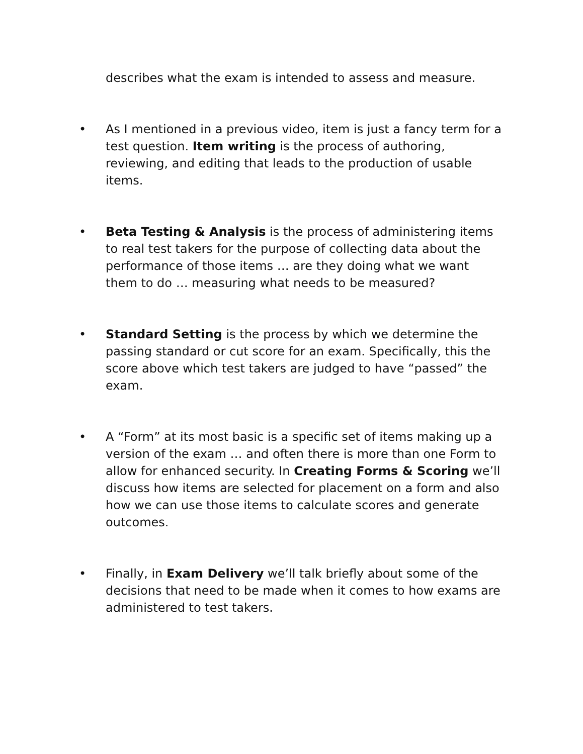describes what the exam is intended to assess and measure.
• As I mentioned in a previous video, item is just a fancy term for a test question. Item writing is the process of authoring, reviewing, and editing that leads to the production of usable items.
• Beta Testing & Analysis is the process of administering items to real test takers for the purpose of collecting data about the performance of those items … are they doing what we want them to do … measuring what needs to be measured?
• Standard Setting is the process by which we determine the passing standard or cut score for an exam. Specifically, this the score above which test takers are judged to have “passed” the exam.
• A “Form” at its most basic is a specific set of items making up a version of the exam … and often there is more than one Form to allow for enhanced security. In Creating Forms & Scoring we’ll discuss how items are selected for placement on a form and also how we can use those items to calculate scores and generate outcomes.
• Finally, in Exam Delivery we’ll talk briefly about some of the decisions that need to be made when it comes to how exams are administered to test takers.